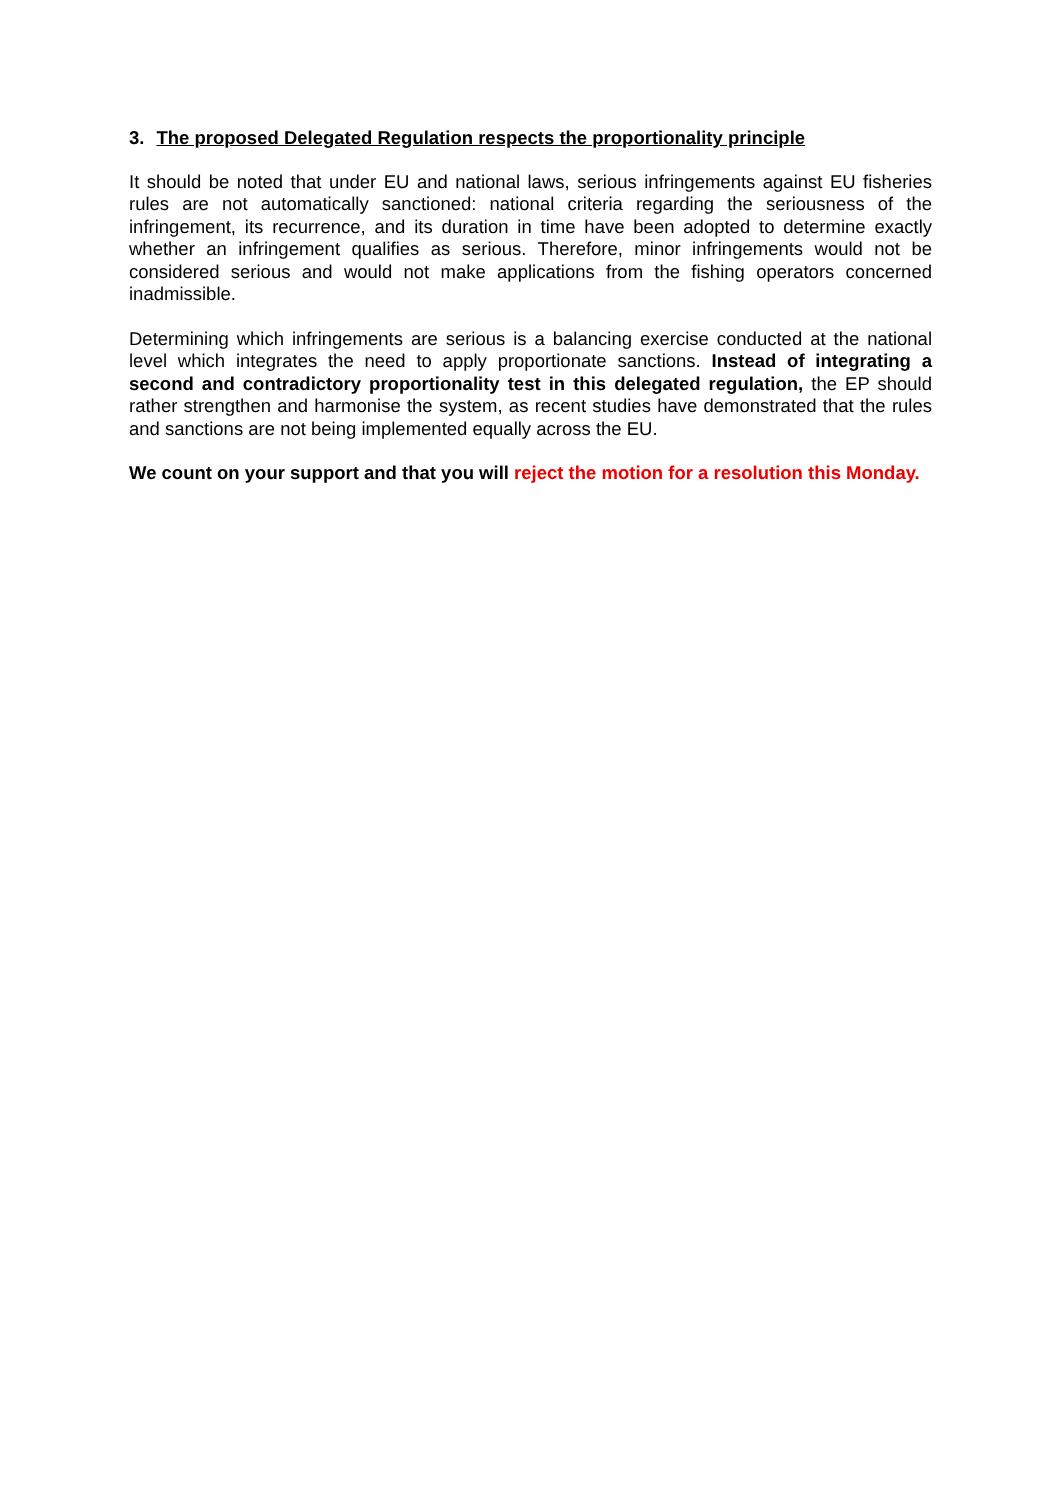3. The proposed Delegated Regulation respects the proportionality principle
It should be noted that under EU and national laws, serious infringements against EU fisheries rules are not automatically sanctioned: national criteria regarding the seriousness of the infringement, its recurrence, and its duration in time have been adopted to determine exactly whether an infringement qualifies as serious. Therefore, minor infringements would not be considered serious and would not make applications from the fishing operators concerned inadmissible.
Determining which infringements are serious is a balancing exercise conducted at the national level which integrates the need to apply proportionate sanctions. Instead of integrating a second and contradictory proportionality test in this delegated regulation, the EP should rather strengthen and harmonise the system, as recent studies have demonstrated that the rules and sanctions are not being implemented equally across the EU.
We count on your support and that you will reject the motion for a resolution this Monday.